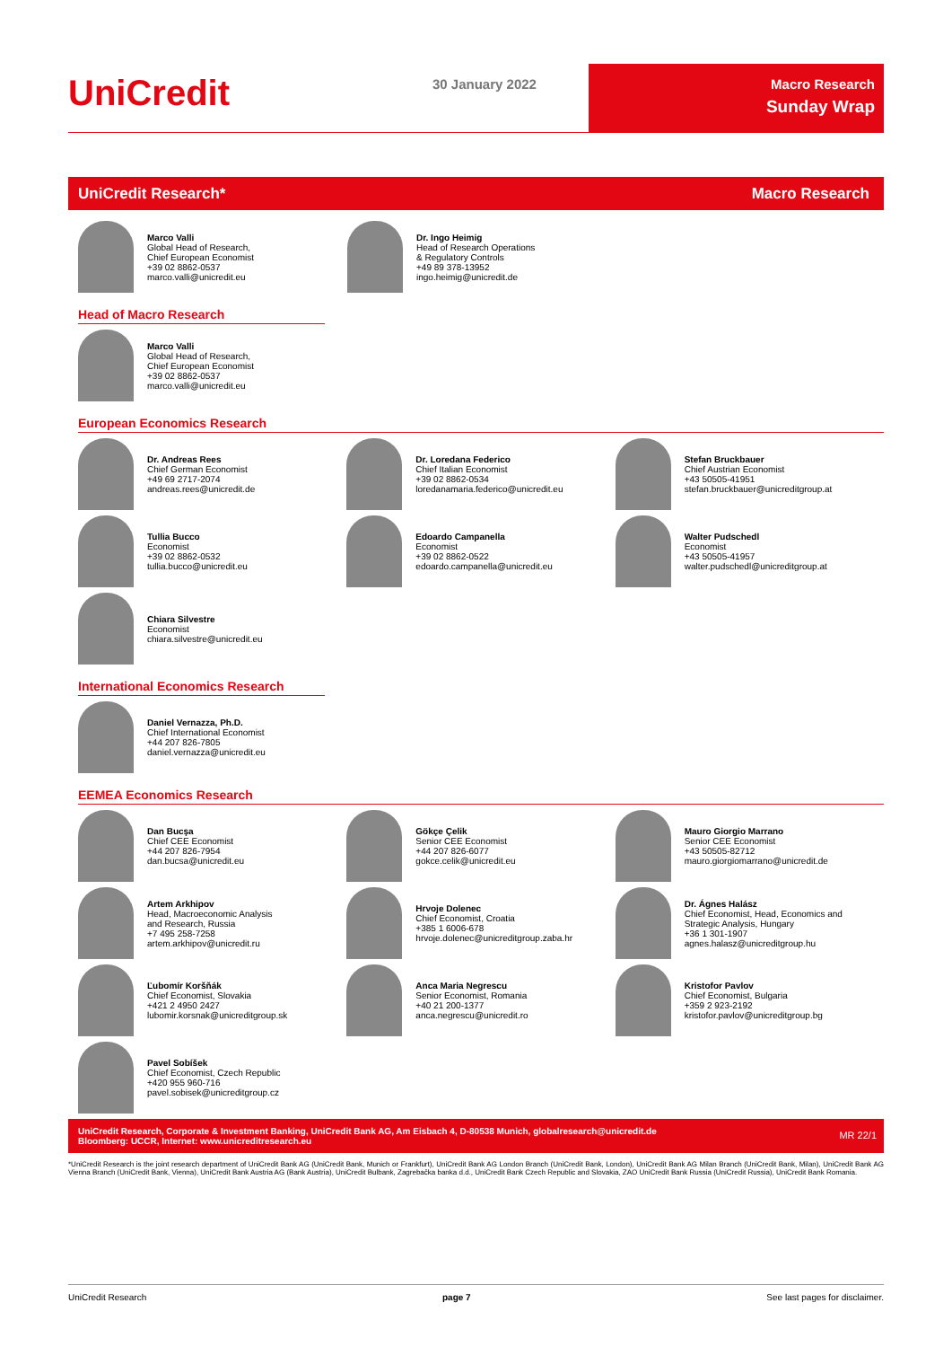UniCredit 30 January 2022
Macro Research
Sunday Wrap
UniCredit Research* Macro Research
Marco Valli
Global Head of Research,
Chief European Economist
+39 02 8862-0537
marco.valli@unicredit.eu
Dr. Ingo Heimig
Head of Research Operations
& Regulatory Controls
+49 89 378-13952
ingo.heimig@unicredit.de
Head of Macro Research
Marco Valli
Global Head of Research,
Chief European Economist
+39 02 8862-0537
marco.valli@unicredit.eu
European Economics Research
Dr. Andreas Rees
Chief German Economist
+49 69 2717-2074
andreas.rees@unicredit.de
Dr. Loredana Federico
Chief Italian Economist
+39 02 8862-0534
loredanamaria.federico@unicredit.eu
Stefan Bruckbauer
Chief Austrian Economist
+43 50505-41951
stefan.bruckbauer@unicreditgroup.at
Tullia Bucco
Economist
+39 02 8862-0532
tullia.bucco@unicredit.eu
Edoardo Campanella
Economist
+39 02 8862-0522
edoardo.campanella@unicredit.eu
Walter Pudschedl
Economist
+43 50505-41957
walter.pudschedl@unicreditgroup.at
Chiara Silvestre
Economist
chiara.silvestre@unicredit.eu
International Economics Research
Daniel Vernazza, Ph.D.
Chief International Economist
+44 207 826-7805
daniel.vernazza@unicredit.eu
EEMEA Economics Research
Dan Bucşa
Chief CEE Economist
+44 207 826-7954
dan.bucsa@unicredit.eu
Gökçe Çelik
Senior CEE Economist
+44 207 826-6077
gokce.celik@unicredit.eu
Mauro Giorgio Marrano
Senior CEE Economist
+43 50505-82712
mauro.giorgiomarrano@unicredit.de
Artem Arkhipov
Head, Macroeconomic Analysis
and Research, Russia
+7 495 258-7258
artem.arkhipov@unicredit.ru
Hrvoje Dolenec
Chief Economist, Croatia
+385 1 6006-678
hrvoje.dolenec@unicreditgroup.zaba.hr
Dr. Ágnes Halász
Chief Economist, Head, Economics and
Strategic Analysis, Hungary
+36 1 301-1907
agnes.halasz@unicreditgroup.hu
Ľubomír Koršňák
Chief Economist, Slovakia
+421 2 4950 2427
lubomir.korsnak@unicreditgroup.sk
Anca Maria Negrescu
Senior Economist, Romania
+40 21 200-1377
anca.negrescu@unicredit.ro
Kristofor Pavlov
Chief Economist, Bulgaria
+359 2 923-2192
kristofor.pavlov@unicreditgroup.bg
Pavel Sobíšek
Chief Economist, Czech Republic
+420 955 960-716
pavel.sobisek@unicreditgroup.cz
UniCredit Research, Corporate & Investment Banking, UniCredit Bank AG, Am Eisbach 4, D-80538 Munich, globalresearch@unicredit.de
Bloomberg: UCCR, Internet: www.unicreditresearch.eu
MR 22/1
*UniCredit Research is the joint research department of UniCredit Bank AG (UniCredit Bank, Munich or Frankfurt), UniCredit Bank AG London Branch (UniCredit Bank, London), UniCredit Bank AG Milan Branch (UniCredit Bank, Milan), UniCredit Bank AG Vienna Branch (UniCredit Bank, Vienna), UniCredit Bank Austria AG (Bank Austria), UniCredit Bulbank, Zagrebačka banka d.d., UniCredit Bank Czech Republic and Slovakia, ZAO UniCredit Bank Russia (UniCredit Russia), UniCredit Bank Romania.
UniCredit Research page 7 See last pages for disclaimer.